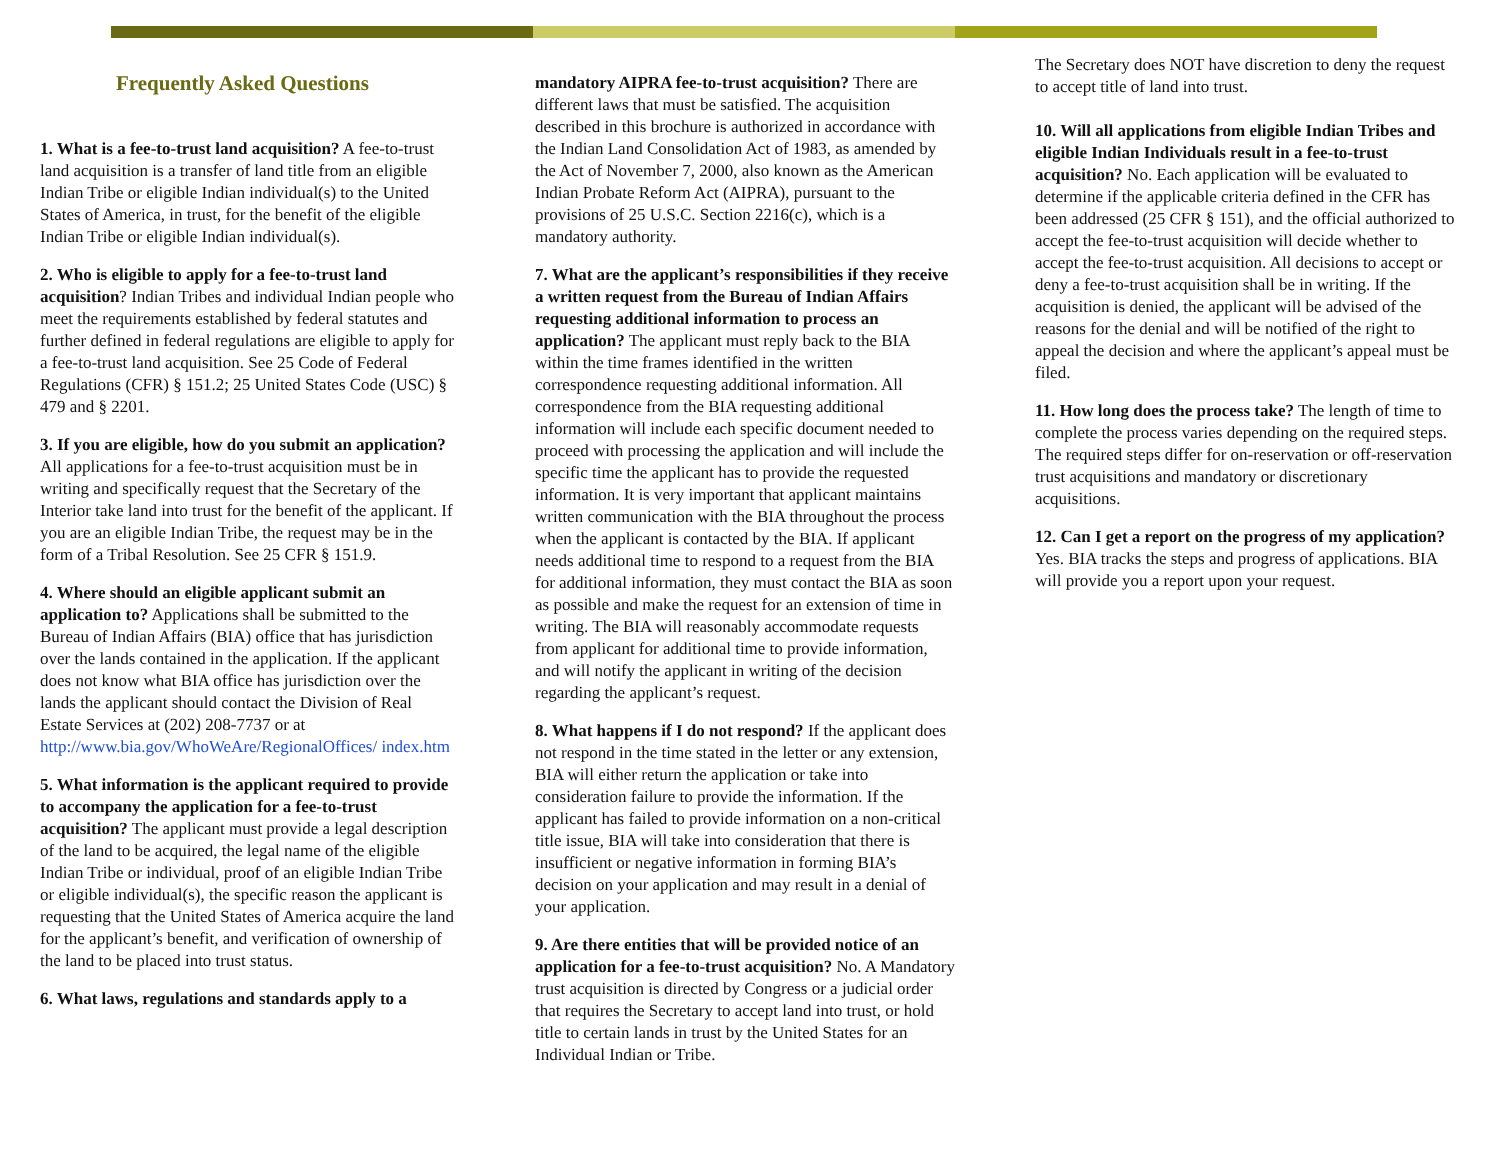Frequently Asked Questions
1. What is a fee-to-trust land acquisition? A fee-to-trust land acquisition is a transfer of land title from an eligible Indian Tribe or eligible Indian individual(s) to the United States of America, in trust, for the benefit of the eligible Indian Tribe or eligible Indian individual(s).
2. Who is eligible to apply for a fee-to-trust land acquisition? Indian Tribes and individual Indian people who meet the requirements established by federal statutes and further defined in federal regulations are eligible to apply for a fee-to-trust land acquisition. See 25 Code of Federal Regulations (CFR) § 151.2; 25 United States Code (USC) § 479 and § 2201.
3. If you are eligible, how do you submit an application? All applications for a fee-to-trust acquisition must be in writing and specifically request that the Secretary of the Interior take land into trust for the benefit of the applicant. If you are an eligible Indian Tribe, the request may be in the form of a Tribal Resolution. See 25 CFR § 151.9.
4. Where should an eligible applicant submit an application to? Applications shall be submitted to the Bureau of Indian Affairs (BIA) office that has jurisdiction over the lands contained in the application. If the applicant does not know what BIA office has jurisdiction over the lands the applicant should contact the Division of Real Estate Services at (202) 208-7737 or at http://www.bia.gov/WhoWeAre/RegionalOffices/ index.htm
5. What information is the applicant required to provide to accompany the application for a fee-to-trust acquisition? The applicant must provide a legal description of the land to be acquired, the legal name of the eligible Indian Tribe or individual, proof of an eligible Indian Tribe or eligible individual(s), the specific reason the applicant is requesting that the United States of America acquire the land for the applicant’s benefit, and verification of ownership of the land to be placed into trust status.
6. What laws, regulations and standards apply to a
mandatory AIPRA fee-to-trust acquisition? There are different laws that must be satisfied. The acquisition described in this brochure is authorized in accordance with the Indian Land Consolidation Act of 1983, as amended by the Act of November 7, 2000, also known as the American Indian Probate Reform Act (AIPRA), pursuant to the provisions of 25 U.S.C. Section 2216(c), which is a mandatory authority.
7. What are the applicant’s responsibilities if they receive a written request from the Bureau of Indian Affairs requesting additional information to process an application? The applicant must reply back to the BIA within the time frames identified in the written correspondence requesting additional information. All correspondence from the BIA requesting additional information will include each specific document needed to proceed with processing the application and will include the specific time the applicant has to provide the requested information. It is very important that applicant maintains written communication with the BIA throughout the process when the applicant is contacted by the BIA. If applicant needs additional time to respond to a request from the BIA for additional information, they must contact the BIA as soon as possible and make the request for an extension of time in writing. The BIA will reasonably accommodate requests from applicant for additional time to provide information, and will notify the applicant in writing of the decision regarding the applicant’s request.
8. What happens if I do not respond? If the applicant does not respond in the time stated in the letter or any extension, BIA will either return the application or take into consideration failure to provide the information. If the applicant has failed to provide information on a non-critical title issue, BIA will take into consideration that there is insufficient or negative information in forming BIA’s decision on your application and may result in a denial of your application.
9. Are there entities that will be provided notice of an application for a fee-to-trust acquisition? No. A Mandatory trust acquisition is directed by Congress or a judicial order that requires the Secretary to accept land into trust, or hold title to certain lands in trust by the United States for an Individual Indian or Tribe.
The Secretary does NOT have discretion to deny the request to accept title of land into trust.
10. Will all applications from eligible Indian Tribes and eligible Indian Individuals result in a fee-to-trust acquisition? No. Each application will be evaluated to determine if the applicable criteria defined in the CFR has been addressed (25 CFR § 151), and the official authorized to accept the fee-to-trust acquisition will decide whether to accept the fee-to-trust acquisition. All decisions to accept or deny a fee-to-trust acquisition shall be in writing. If the acquisition is denied, the applicant will be advised of the reasons for the denial and will be notified of the right to appeal the decision and where the applicant’s appeal must be filed.
11. How long does the process take? The length of time to complete the process varies depending on the required steps. The required steps differ for on-reservation or off-reservation trust acquisitions and mandatory or discretionary acquisitions.
12. Can I get a report on the progress of my application? Yes. BIA tracks the steps and progress of applications. BIA will provide you a report upon your request.